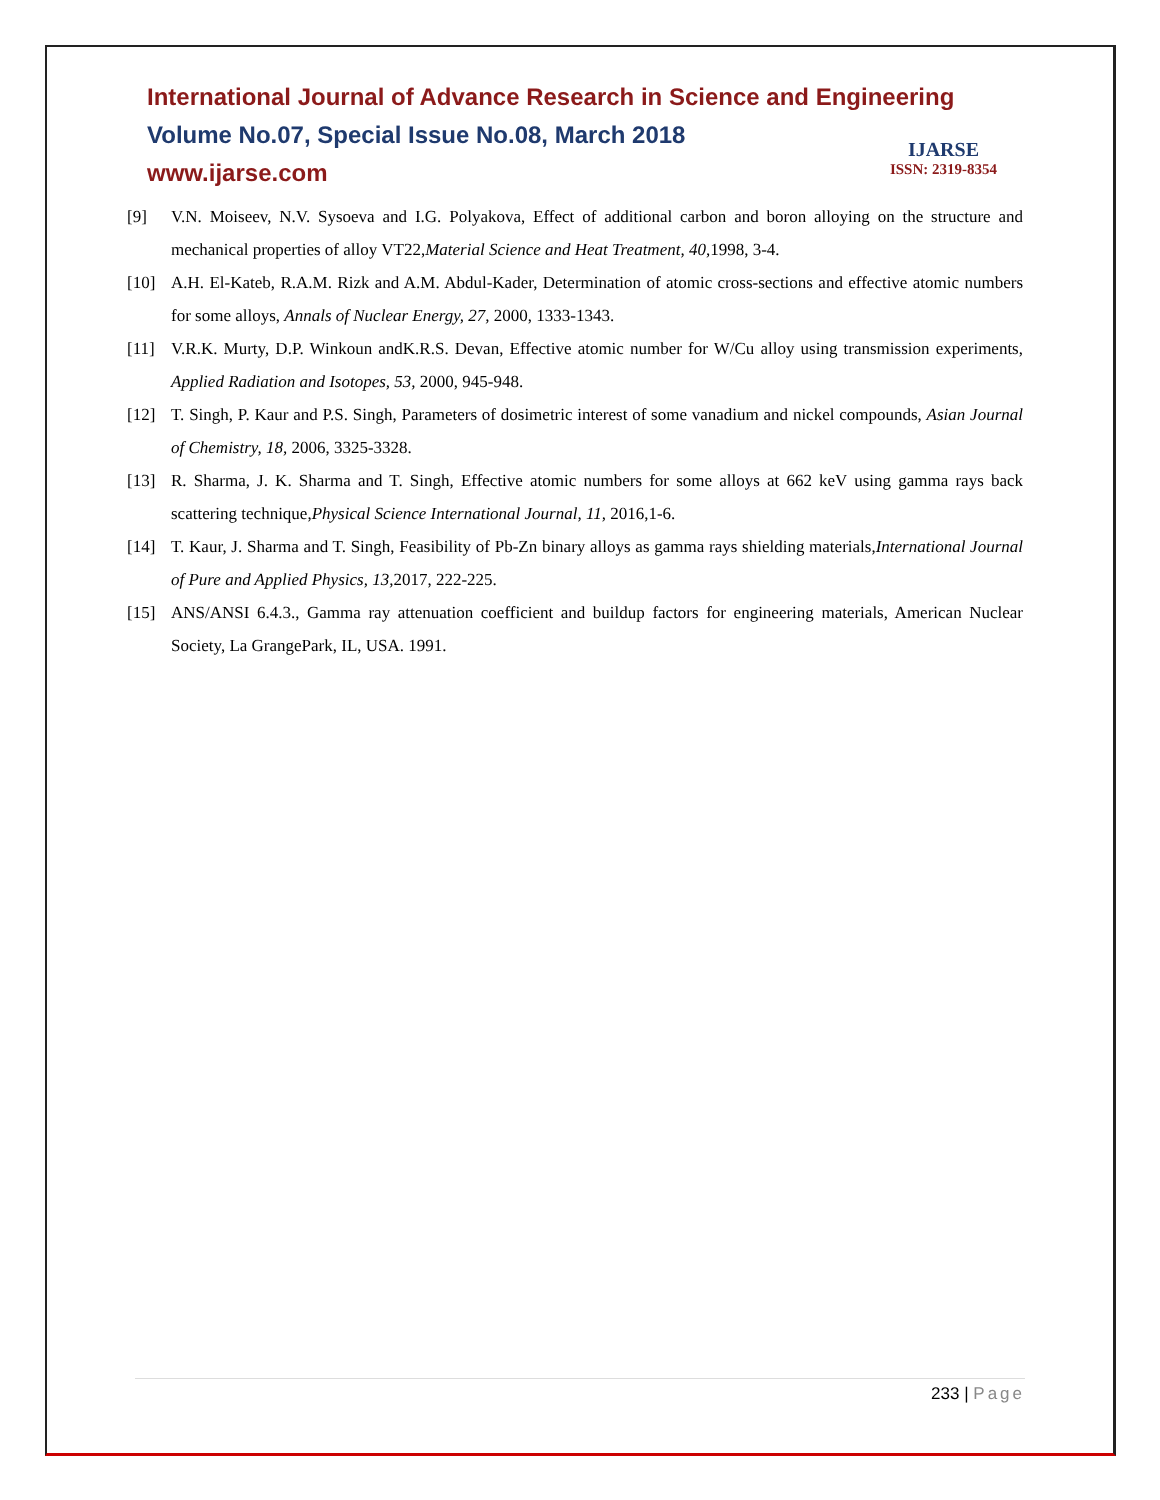International Journal of Advance Research in Science and Engineering
Volume No.07, Special Issue No.08, March 2018
www.ijarse.com
IJARSE
ISSN: 2319-8354
[9] V.N. Moiseev, N.V. Sysoeva and I.G. Polyakova, Effect of additional carbon and boron alloying on the structure and mechanical properties of alloy VT22,Material Science and Heat Treatment, 40, 1998, 3-4.
[10] A.H. El-Kateb, R.A.M. Rizk and A.M. Abdul-Kader, Determination of atomic cross-sections and effective atomic numbers for some alloys, Annals of Nuclear Energy, 27, 2000, 1333-1343.
[11] V.R.K. Murty, D.P. Winkoun andK.R.S. Devan, Effective atomic number for W/Cu alloy using transmission experiments, Applied Radiation and Isotopes, 53, 2000, 945-948.
[12] T. Singh, P. Kaur and P.S. Singh, Parameters of dosimetric interest of some vanadium and nickel compounds, Asian Journal of Chemistry, 18, 2006, 3325-3328.
[13] R. Sharma, J. K. Sharma and T. Singh, Effective atomic numbers for some alloys at 662 keV using gamma rays back scattering technique,Physical Science International Journal, 11, 2016,1-6.
[14] T. Kaur, J. Sharma and T. Singh, Feasibility of Pb-Zn binary alloys as gamma rays shielding materials,International Journal of Pure and Applied Physics, 13, 2017, 222-225.
[15] ANS/ANSI 6.4.3., Gamma ray attenuation coefficient and buildup factors for engineering materials, American Nuclear Society, La GrangePark, IL, USA. 1991.
233 | Page